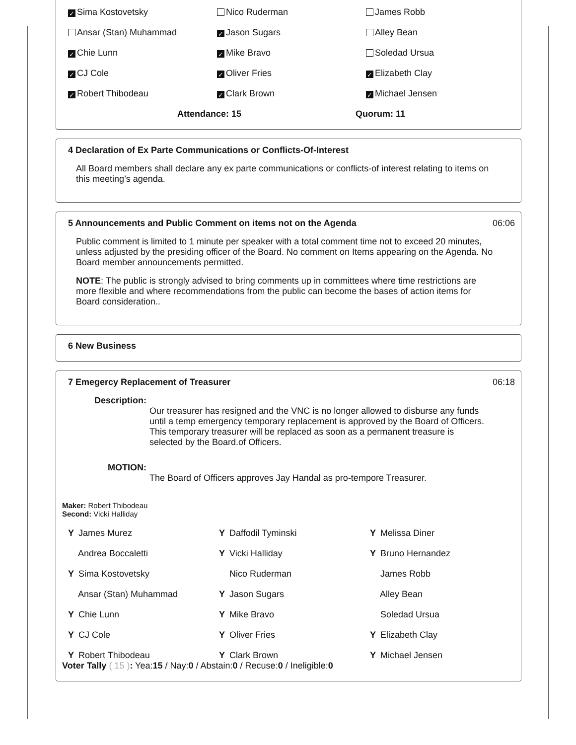| ✓ Sima Kostovetsky | Nico Ruderman | James Robb |
| Ansar (Stan) Muhammad | ✓ Jason Sugars | Alley Bean |
| ✓ Chie Lunn | ✓ Mike Bravo | Soledad Ursua |
| ✓ CJ Cole | ✓ Oliver Fries | ✓ Elizabeth Clay |
| ✓ Robert Thibodeau | ✓ Clark Brown | ✓ Michael Jensen |
Attendance: 15 Quorum: 11
4 Declaration of Ex Parte Communications or Conflicts-Of-Interest
All Board members shall declare any ex parte communications or conflicts-of interest relating to items on this meeting’s agenda.
5 Announcements and Public Comment on items not on the Agenda 06:06
Public comment is limited to 1 minute per speaker with a total comment time not to exceed 20 minutes, unless adjusted by the presiding officer of the Board. No comment on Items appearing on the Agenda. No Board member announcements permitted.
NOTE: The public is strongly advised to bring comments up in committees where time restrictions are more flexible and where recommendations from the public can become the bases of action items for Board consideration..
6 New Business
7 Emegercy Replacement of Treasurer 06:18
Description:
Our treasurer has resigned and the VNC is no longer allowed to disburse any funds until a temp emergency temporary replacement is approved by the Board of Officers. This temporary treasurer will be replaced as soon as a permanent treasure is selected by the Board.of Officers.
MOTION:
The Board of Officers approves Jay Handal as pro-tempore Treasurer.
Maker: Robert Thibodeau
Second: Vicki Halliday
| Y James Murez | Y Daffodil Tyminski | Y Melissa Diner |
| Andrea Boccaletti | Y Vicki Halliday | Y Bruno Hernandez |
| Y Sima Kostovetsky | Nico Ruderman | James Robb |
| Ansar (Stan) Muhammad | Y Jason Sugars | Alley Bean |
| Y Chie Lunn | Y Mike Bravo | Soledad Ursua |
| Y CJ Cole | Y Oliver Fries | Y Elizabeth Clay |
| Y Robert Thibodeau | Y Clark Brown | Y Michael Jensen |
Voter Tally ( 15 ): Yea:15 / Nay:0 / Abstain:0 / Recuse:0 / Ineligible:0